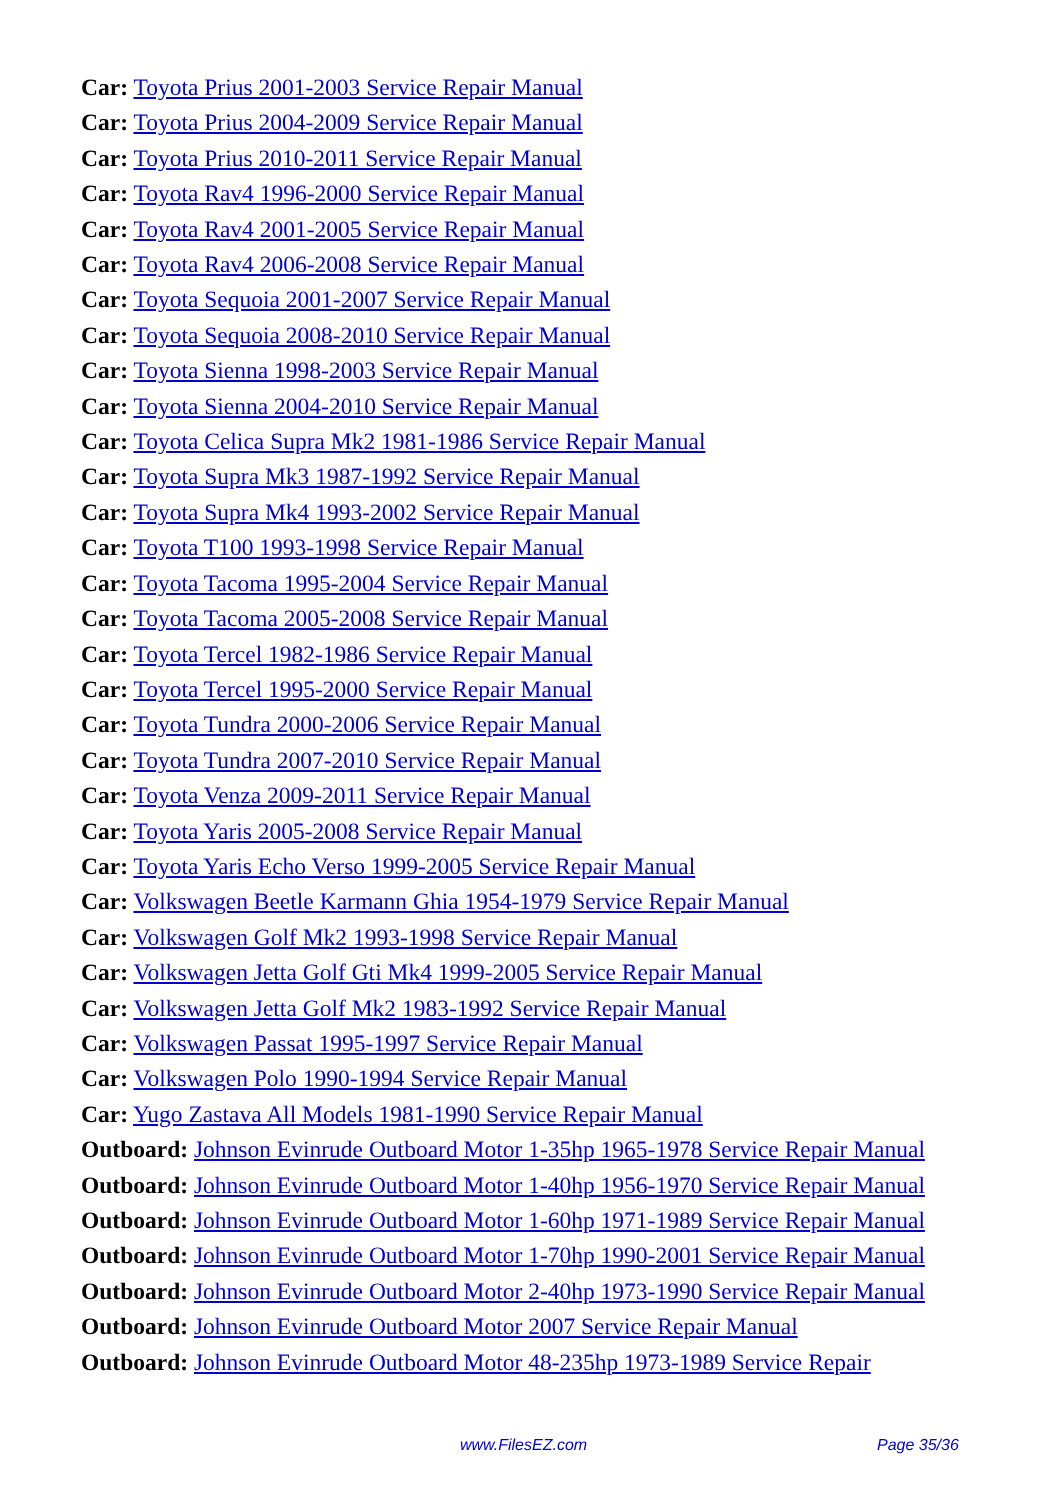Car: Toyota Prius 2001-2003 Service Repair Manual
Car: Toyota Prius 2004-2009 Service Repair Manual
Car: Toyota Prius 2010-2011 Service Repair Manual
Car: Toyota Rav4 1996-2000 Service Repair Manual
Car: Toyota Rav4 2001-2005 Service Repair Manual
Car: Toyota Rav4 2006-2008 Service Repair Manual
Car: Toyota Sequoia 2001-2007 Service Repair Manual
Car: Toyota Sequoia 2008-2010 Service Repair Manual
Car: Toyota Sienna 1998-2003 Service Repair Manual
Car: Toyota Sienna 2004-2010 Service Repair Manual
Car: Toyota Celica Supra Mk2 1981-1986 Service Repair Manual
Car: Toyota Supra Mk3 1987-1992 Service Repair Manual
Car: Toyota Supra Mk4 1993-2002 Service Repair Manual
Car: Toyota T100 1993-1998 Service Repair Manual
Car: Toyota Tacoma 1995-2004 Service Repair Manual
Car: Toyota Tacoma 2005-2008 Service Repair Manual
Car: Toyota Tercel 1982-1986 Service Repair Manual
Car: Toyota Tercel 1995-2000 Service Repair Manual
Car: Toyota Tundra 2000-2006 Service Repair Manual
Car: Toyota Tundra 2007-2010 Service Repair Manual
Car: Toyota Venza 2009-2011 Service Repair Manual
Car: Toyota Yaris 2005-2008 Service Repair Manual
Car: Toyota Yaris Echo Verso 1999-2005 Service Repair Manual
Car: Volkswagen Beetle Karmann Ghia 1954-1979 Service Repair Manual
Car: Volkswagen Golf Mk2 1993-1998 Service Repair Manual
Car: Volkswagen Jetta Golf Gti Mk4 1999-2005 Service Repair Manual
Car: Volkswagen Jetta Golf Mk2 1983-1992 Service Repair Manual
Car: Volkswagen Passat 1995-1997 Service Repair Manual
Car: Volkswagen Polo 1990-1994 Service Repair Manual
Car: Yugo Zastava All Models 1981-1990 Service Repair Manual
Outboard: Johnson Evinrude Outboard Motor 1-35hp 1965-1978 Service Repair Manual
Outboard: Johnson Evinrude Outboard Motor 1-40hp 1956-1970 Service Repair Manual
Outboard: Johnson Evinrude Outboard Motor 1-60hp 1971-1989 Service Repair Manual
Outboard: Johnson Evinrude Outboard Motor 1-70hp 1990-2001 Service Repair Manual
Outboard: Johnson Evinrude Outboard Motor 2-40hp 1973-1990 Service Repair Manual
Outboard: Johnson Evinrude Outboard Motor 2007 Service Repair Manual
Outboard: Johnson Evinrude Outboard Motor 48-235hp 1973-1989 Service Repair
www.FilesEZ.com Page 35/36